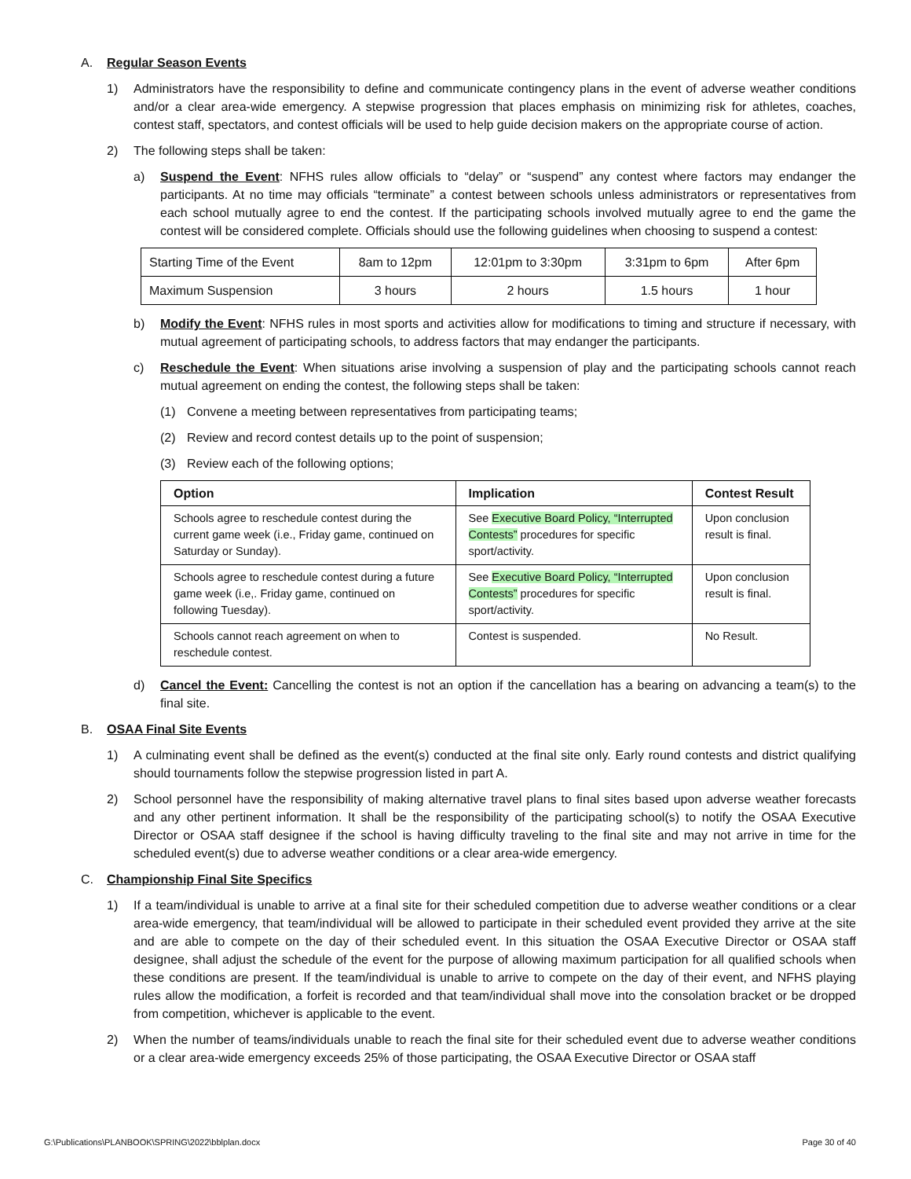A. Regular Season Events
1) Administrators have the responsibility to define and communicate contingency plans in the event of adverse weather conditions and/or a clear area-wide emergency. A stepwise progression that places emphasis on minimizing risk for athletes, coaches, contest staff, spectators, and contest officials will be used to help guide decision makers on the appropriate course of action.
2) The following steps shall be taken:
a) Suspend the Event: NFHS rules allow officials to “delay” or “suspend” any contest where factors may endanger the participants. At no time may officials “terminate” a contest between schools unless administrators or representatives from each school mutually agree to end the contest. If the participating schools involved mutually agree to end the game the contest will be considered complete. Officials should use the following guidelines when choosing to suspend a contest:
| Starting Time of the Event | 8am to 12pm | 12:01pm to 3:30pm | 3:31pm to 6pm | After 6pm |
| Maximum Suspension | 3 hours | 2 hours | 1.5 hours | 1 hour |
b) Modify the Event: NFHS rules in most sports and activities allow for modifications to timing and structure if necessary, with mutual agreement of participating schools, to address factors that may endanger the participants.
c) Reschedule the Event: When situations arise involving a suspension of play and the participating schools cannot reach mutual agreement on ending the contest, the following steps shall be taken:
(1) Convene a meeting between representatives from participating teams;
(2) Review and record contest details up to the point of suspension;
(3) Review each of the following options;
| Option | Implication | Contest Result |
| --- | --- | --- |
| Schools agree to reschedule contest during the current game week (i.e., Friday game, continued on Saturday or Sunday). | See Executive Board Policy, “Interrupted Contests” procedures for specific sport/activity. | Upon conclusion result is final. |
| Schools agree to reschedule contest during a future game week (i.e,. Friday game, continued on following Tuesday). | See Executive Board Policy, “Interrupted Contests” procedures for specific sport/activity. | Upon conclusion result is final. |
| Schools cannot reach agreement on when to reschedule contest. | Contest is suspended. | No Result. |
d) Cancel the Event: Cancelling the contest is not an option if the cancellation has a bearing on advancing a team(s) to the final site.
B. OSAA Final Site Events
1) A culminating event shall be defined as the event(s) conducted at the final site only. Early round contests and district qualifying should tournaments follow the stepwise progression listed in part A.
2) School personnel have the responsibility of making alternative travel plans to final sites based upon adverse weather forecasts and any other pertinent information. It shall be the responsibility of the participating school(s) to notify the OSAA Executive Director or OSAA staff designee if the school is having difficulty traveling to the final site and may not arrive in time for the scheduled event(s) due to adverse weather conditions or a clear area-wide emergency.
C. Championship Final Site Specifics
1) If a team/individual is unable to arrive at a final site for their scheduled competition due to adverse weather conditions or a clear area-wide emergency, that team/individual will be allowed to participate in their scheduled event provided they arrive at the site and are able to compete on the day of their scheduled event. In this situation the OSAA Executive Director or OSAA staff designee, shall adjust the schedule of the event for the purpose of allowing maximum participation for all qualified schools when these conditions are present. If the team/individual is unable to arrive to compete on the day of their event, and NFHS playing rules allow the modification, a forfeit is recorded and that team/individual shall move into the consolation bracket or be dropped from competition, whichever is applicable to the event.
2) When the number of teams/individuals unable to reach the final site for their scheduled event due to adverse weather conditions or a clear area-wide emergency exceeds 25% of those participating, the OSAA Executive Director or OSAA staff
G:\Publications\PLANBOOK\SPRING\2022\bblplan.docx Page 30 of 40